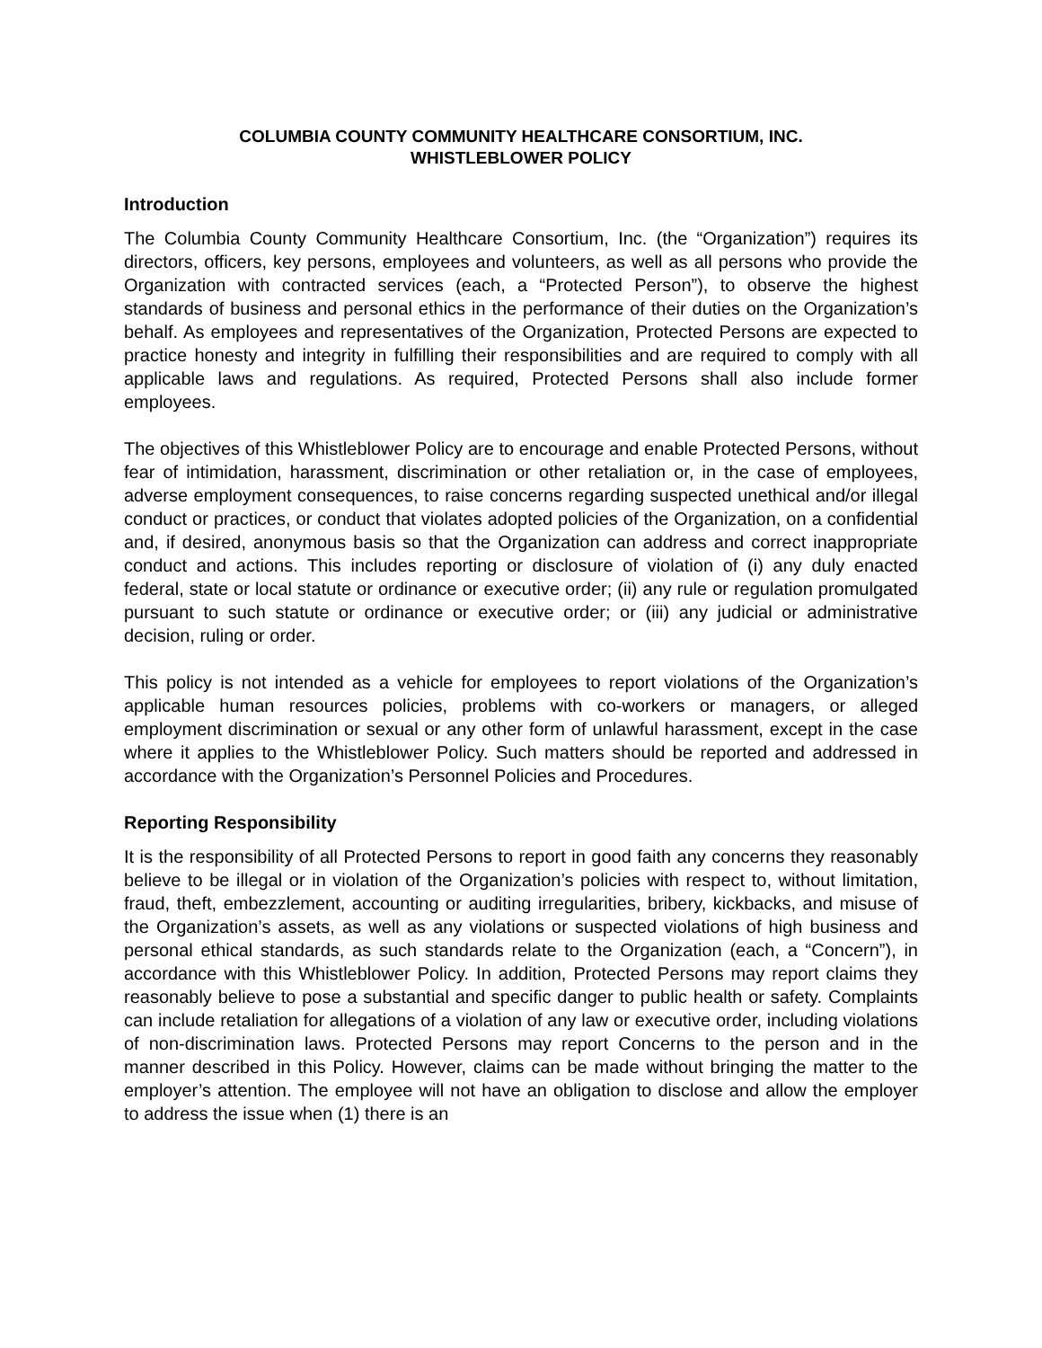COLUMBIA COUNTY COMMUNITY HEALTHCARE CONSORTIUM, INC.
WHISTLEBLOWER POLICY
Introduction
The Columbia County Community Healthcare Consortium, Inc. (the “Organization”) requires its directors, officers, key persons, employees and volunteers, as well as all persons who provide the Organization with contracted services (each, a “Protected Person”), to observe the highest standards of business and personal ethics in the performance of their duties on the Organization’s behalf. As employees and representatives of the Organization, Protected Persons are expected to practice honesty and integrity in fulfilling their responsibilities and are required to comply with all applicable laws and regulations. As required, Protected Persons shall also include former employees.
The objectives of this Whistleblower Policy are to encourage and enable Protected Persons, without fear of intimidation, harassment, discrimination or other retaliation or, in the case of employees, adverse employment consequences, to raise concerns regarding suspected unethical and/or illegal conduct or practices, or conduct that violates adopted policies of the Organization, on a confidential and, if desired, anonymous basis so that the Organization can address and correct inappropriate conduct and actions. This includes reporting or disclosure of violation of (i) any duly enacted federal, state or local statute or ordinance or executive order; (ii) any rule or regulation promulgated pursuant to such statute or ordinance or executive order; or (iii) any judicial or administrative decision, ruling or order.
This policy is not intended as a vehicle for employees to report violations of the Organization’s applicable human resources policies, problems with co-workers or managers, or alleged employment discrimination or sexual or any other form of unlawful harassment, except in the case where it applies to the Whistleblower Policy. Such matters should be reported and addressed in accordance with the Organization’s Personnel Policies and Procedures.
Reporting Responsibility
It is the responsibility of all Protected Persons to report in good faith any concerns they reasonably believe to be illegal or in violation of the Organization’s policies with respect to, without limitation, fraud, theft, embezzlement, accounting or auditing irregularities, bribery, kickbacks, and misuse of the Organization’s assets, as well as any violations or suspected violations of high business and personal ethical standards, as such standards relate to the Organization (each, a “Concern”), in accordance with this Whistleblower Policy. In addition, Protected Persons may report claims they reasonably believe to pose a substantial and specific danger to public health or safety. Complaints can include retaliation for allegations of a violation of any law or executive order, including violations of non-discrimination laws. Protected Persons may report Concerns to the person and in the manner described in this Policy. However, claims can be made without bringing the matter to the employer’s attention. The employee will not have an obligation to disclose and allow the employer to address the issue when (1) there is an